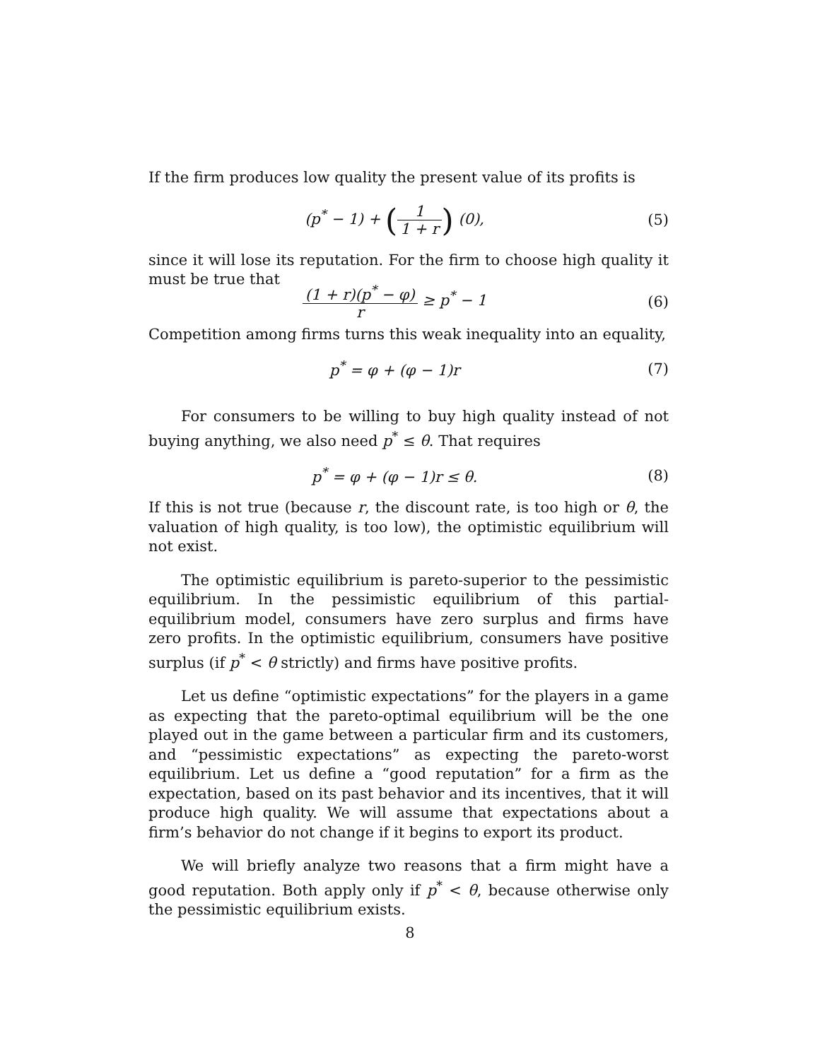If the firm produces low quality the present value of its profits is
(p<sup>*</sup> − 1) + (1 1 + r) (0), (5)
since it will lose its reputation. For the firm to choose high quality it must be true that
(1 + r)(p<sup>*</sup> − φ) r ≥ p<sup>*</sup> − 1 (6)
Competition among firms turns this weak inequality into an equality,
p<sup>*</sup> = φ + (φ − 1)r (7)
For consumers to be willing to buy high quality instead of not buying anything, we also need p<sup>*</sup> ≤ θ. That requires
p<sup>*</sup> = φ + (φ − 1)r ≤ θ. (8)
If this is not true (because r, the discount rate, is too high or θ, the valuation of high quality, is too low), the optimistic equilibrium will not exist.
The optimistic equilibrium is pareto-superior to the pessimistic equilibrium. In the pessimistic equilibrium of this partial- equilibrium model, consumers have zero surplus and firms have zero profits. In the optimistic equilibrium, consumers have positive surplus (if p<sup>*</sup> < θ strictly) and firms have positive profits.
Let us define “optimistic expectations” for the players in a game as expecting that the pareto-optimal equilibrium will be the one played out in the game between a particular firm and its customers, and “pessimistic expectations” as expecting the pareto-worst equilibrium. Let us define a “good reputation” for a firm as the expectation, based on its past behavior and its incentives, that it will produce high quality. We will assume that expectations about a firm’s behavior do not change if it begins to export its product.
We will briefly analyze two reasons that a firm might have a good reputation. Both apply only if p<sup>*</sup> < θ, because otherwise only the pessimistic equilibrium exists.
8